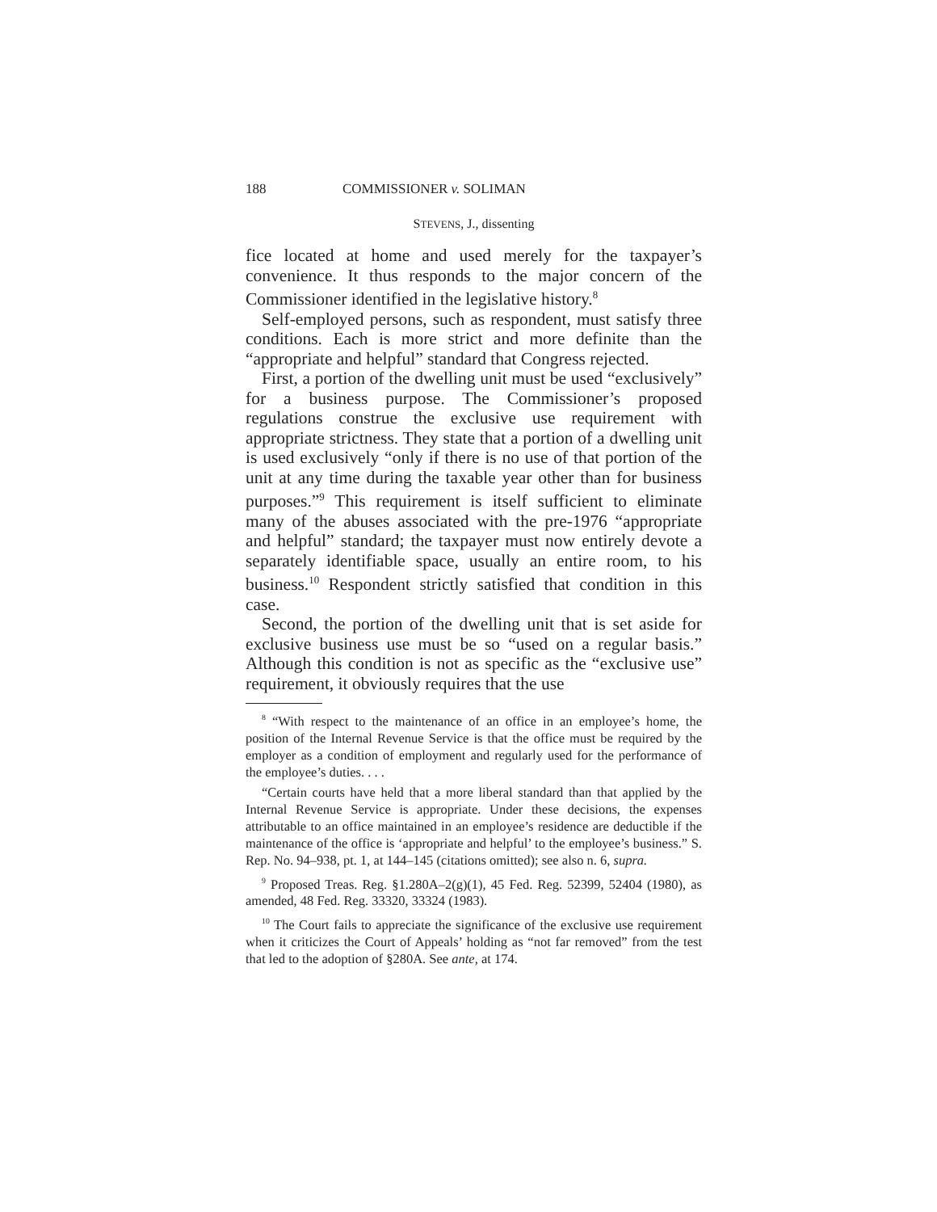188 COMMISSIONER v. SOLIMAN
STEVENS, J., dissenting
fice located at home and used merely for the taxpayer’s convenience. It thus responds to the major concern of the Commissioner identified in the legislative history.<sup>8</sup>
Self-employed persons, such as respondent, must satisfy three conditions. Each is more strict and more definite than the “appropriate and helpful” standard that Congress rejected.
First, a portion of the dwelling unit must be used “exclusively” for a business purpose. The Commissioner’s proposed regulations construe the exclusive use requirement with appropriate strictness. They state that a portion of a dwelling unit is used exclusively “only if there is no use of that portion of the unit at any time during the taxable year other than for business purposes.”<sup>9</sup> This requirement is itself sufficient to eliminate many of the abuses associated with the pre-1976 “appropriate and helpful” standard; the taxpayer must now entirely devote a separately identifiable space, usually an entire room, to his business.<sup>10</sup> Respondent strictly satisfied that condition in this case.
Second, the portion of the dwelling unit that is set aside for exclusive business use must be so “used on a regular basis.” Although this condition is not as specific as the “exclusive use” requirement, it obviously requires that the use
<sup>8</sup> “With respect to the maintenance of an office in an employee’s home, the position of the Internal Revenue Service is that the office must be required by the employer as a condition of employment and regularly used for the performance of the employee’s duties. . . .
“Certain courts have held that a more liberal standard than that applied by the Internal Revenue Service is appropriate. Under these decisions, the expenses attributable to an office maintained in an employee’s residence are deductible if the maintenance of the office is ‘appropriate and helpful’ to the employee’s business.” S. Rep. No. 94–938, pt. 1, at 144–145 (citations omitted); see also n. 6, supra.
<sup>9</sup> Proposed Treas. Reg. §1.280A–2(g)(1), 45 Fed. Reg. 52399, 52404 (1980), as amended, 48 Fed. Reg. 33320, 33324 (1983).
<sup>10</sup> The Court fails to appreciate the significance of the exclusive use requirement when it criticizes the Court of Appeals’ holding as “not far removed” from the test that led to the adoption of §280A. See ante, at 174.